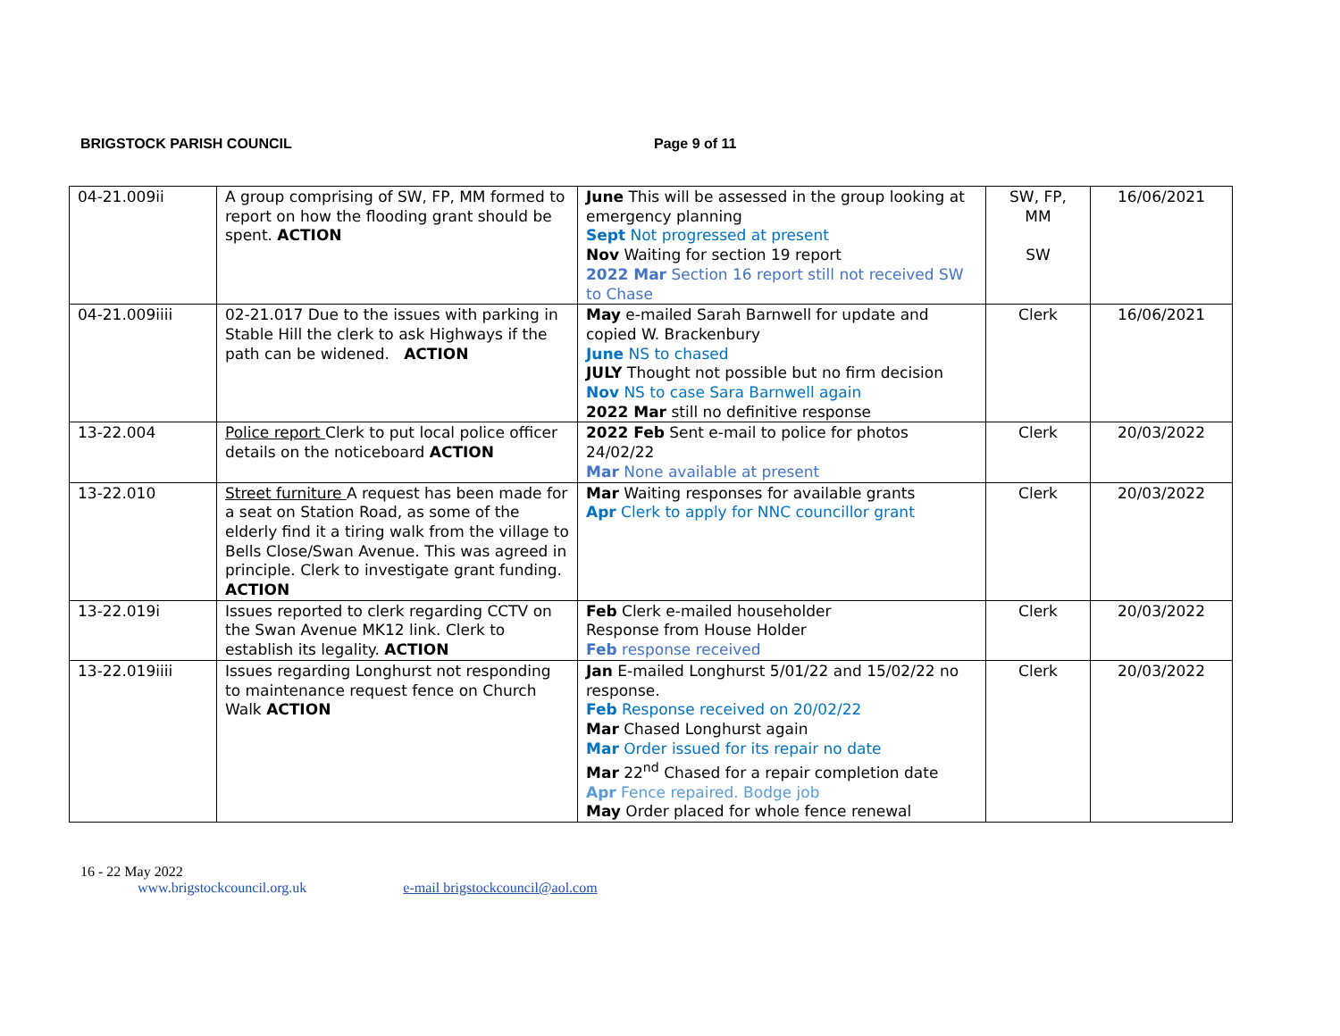BRIGSTOCK PARISH COUNCIL Page 9 of 11
| 04-21.009ii | A group comprising of SW, FP, MM formed to report on how the flooding grant should be spent. ACTION | June This will be assessed in the group looking at emergency planning Sept Not progressed at present Nov Waiting for section 19 report 2022 Mar Section 16 report still not received SW to Chase | SW, FP, MM SW | 16/06/2021 |
| 04-21.009iiii | 02-21.017 Due to the issues with parking in Stable Hill the clerk to ask Highways if the path can be widened. ACTION | May e-mailed Sarah Barnwell for update and copied W. Brackenbury June NS to chased JULY Thought not possible but no firm decision Nov NS to case Sara Barnwell again 2022 Mar still no definitive response | Clerk | 16/06/2021 |
| 13-22.004 | Police report Clerk to put local police officer details on the noticeboard ACTION | 2022 Feb Sent e-mail to police for photos 24/02/22 Mar None available at present | Clerk | 20/03/2022 |
| 13-22.010 | Street furniture A request has been made for a seat on Station Road, as some of the elderly find it a tiring walk from the village to Bells Close/Swan Avenue. This was agreed in principle. Clerk to investigate grant funding. ACTION | Mar Waiting responses for available grants Apr Clerk to apply for NNC councillor grant | Clerk | 20/03/2022 |
| 13-22.019i | Issues reported to clerk regarding CCTV on the Swan Avenue MK12 link. Clerk to establish its legality. ACTION | Feb Clerk e-mailed householder Response from House Holder Feb response received | Clerk | 20/03/2022 |
| 13-22.019iiii | Issues regarding Longhurst not responding to maintenance request fence on Church Walk ACTION | Jan E-mailed Longhurst 5/01/22 and 15/02/22 no response. Feb Response received on 20/02/22 Mar Chased Longhurst again Mar Order issued for its repair no date Mar 22<sup>nd</sup> Chased for a repair completion date Apr Fence repaired. Bodge job May Order placed for whole fence renewal | Clerk | 20/03/2022 |
16 - 22 May 2022
www.brigstockcouncil.org.uk e-mail brigstockcouncil@aol.com